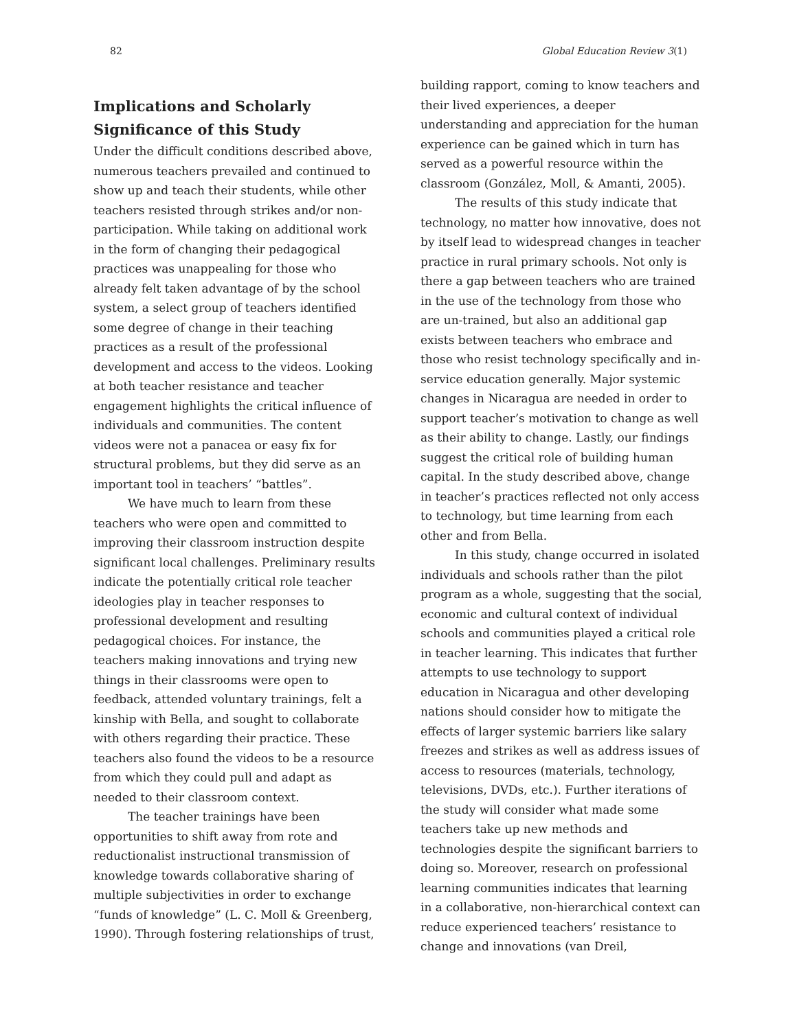82 Global Education Review 3(1)
Implications and Scholarly Significance of this Study
Under the difficult conditions described above, numerous teachers prevailed and continued to show up and teach their students, while other teachers resisted through strikes and/or non-participation. While taking on additional work in the form of changing their pedagogical practices was unappealing for those who already felt taken advantage of by the school system, a select group of teachers identified some degree of change in their teaching practices as a result of the professional development and access to the videos. Looking at both teacher resistance and teacher engagement highlights the critical influence of individuals and communities. The content videos were not a panacea or easy fix for structural problems, but they did serve as an important tool in teachers’ “battles”.
We have much to learn from these teachers who were open and committed to improving their classroom instruction despite significant local challenges. Preliminary results indicate the potentially critical role teacher ideologies play in teacher responses to professional development and resulting pedagogical choices. For instance, the teachers making innovations and trying new things in their classrooms were open to feedback, attended voluntary trainings, felt a kinship with Bella, and sought to collaborate with others regarding their practice. These teachers also found the videos to be a resource from which they could pull and adapt as needed to their classroom context.
The teacher trainings have been opportunities to shift away from rote and reductionalist instructional transmission of knowledge towards collaborative sharing of multiple subjectivities in order to exchange “funds of knowledge” (L. C. Moll & Greenberg, 1990). Through fostering relationships of trust,
building rapport, coming to know teachers and their lived experiences, a deeper understanding and appreciation for the human experience can be gained which in turn has served as a powerful resource within the classroom (González, Moll, & Amanti, 2005).
The results of this study indicate that technology, no matter how innovative, does not by itself lead to widespread changes in teacher practice in rural primary schools. Not only is there a gap between teachers who are trained in the use of the technology from those who are un-trained, but also an additional gap exists between teachers who embrace and those who resist technology specifically and in-service education generally. Major systemic changes in Nicaragua are needed in order to support teacher’s motivation to change as well as their ability to change. Lastly, our findings suggest the critical role of building human capital. In the study described above, change in teacher’s practices reflected not only access to technology, but time learning from each other and from Bella.
In this study, change occurred in isolated individuals and schools rather than the pilot program as a whole, suggesting that the social, economic and cultural context of individual schools and communities played a critical role in teacher learning. This indicates that further attempts to use technology to support education in Nicaragua and other developing nations should consider how to mitigate the effects of larger systemic barriers like salary freezes and strikes as well as address issues of access to resources (materials, technology, televisions, DVDs, etc.). Further iterations of the study will consider what made some teachers take up new methods and technologies despite the significant barriers to doing so. Moreover, research on professional learning communities indicates that learning in a collaborative, non-hierarchical context can reduce experienced teachers’ resistance to change and innovations (van Dreil,